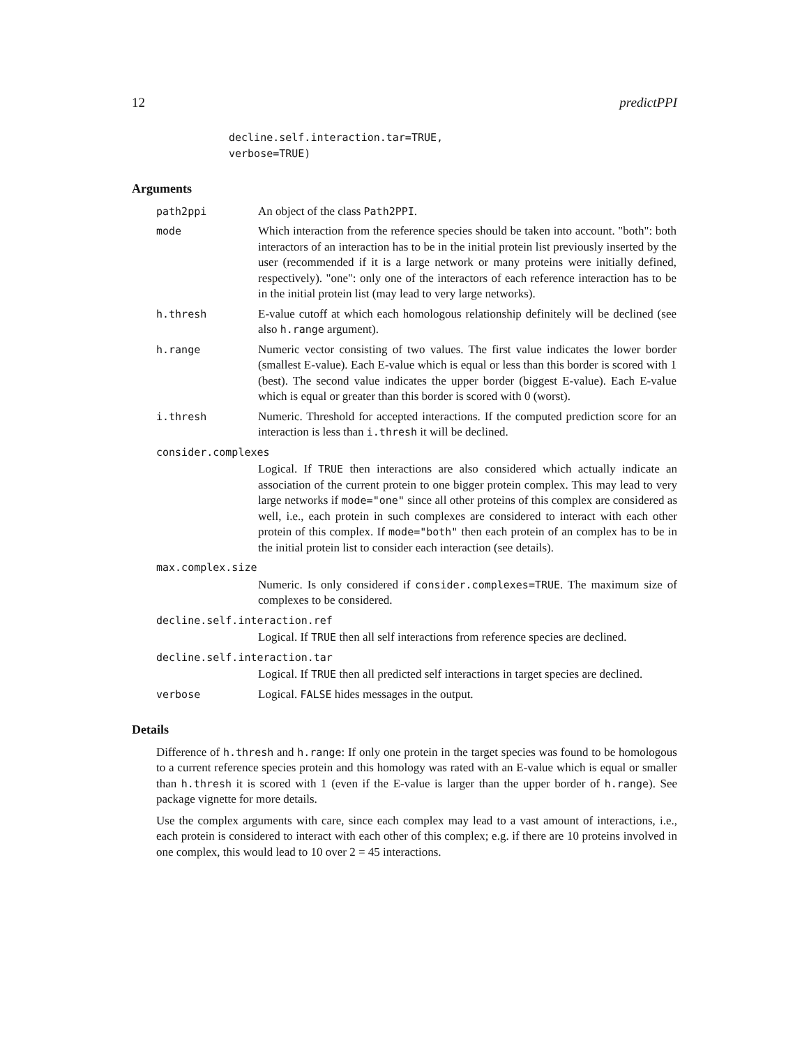12 predictPPI
decline.self.interaction.tar=TRUE,
verbose=TRUE)
Arguments
path2ppi An object of the class Path2PPI.
mode Which interaction from the reference species should be taken into account. "both": both interactors of an interaction has to be in the initial protein list previously inserted by the user (recommended if it is a large network or many proteins were initially defined, respectively). "one": only one of the interactors of each reference interaction has to be in the initial protein list (may lead to very large networks).
h.thresh E-value cutoff at which each homologous relationship definitely will be declined (see also h.range argument).
h.range Numeric vector consisting of two values. The first value indicates the lower border (smallest E-value). Each E-value which is equal or less than this border is scored with 1 (best). The second value indicates the upper border (biggest E-value). Each E-value which is equal or greater than this border is scored with 0 (worst).
i.thresh Numeric. Threshold for accepted interactions. If the computed prediction score for an interaction is less than i.thresh it will be declined.
consider.complexes
Logical. If TRUE then interactions are also considered which actually indicate an association of the current protein to one bigger protein complex. This may lead to very large networks if mode="one" since all other proteins of this complex are considered as well, i.e., each protein in such complexes are considered to interact with each other protein of this complex. If mode="both" then each protein of an complex has to be in the initial protein list to consider each interaction (see details).
max.complex.size
Numeric. Is only considered if consider.complexes=TRUE. The maximum size of complexes to be considered.
decline.self.interaction.ref
Logical. If TRUE then all self interactions from reference species are declined.
decline.self.interaction.tar
Logical. If TRUE then all predicted self interactions in target species are declined.
verbose Logical. FALSE hides messages in the output.
Details
Difference of h.thresh and h.range: If only one protein in the target species was found to be homologous to a current reference species protein and this homology was rated with an E-value which is equal or smaller than h.thresh it is scored with 1 (even if the E-value is larger than the upper border of h.range). See package vignette for more details.
Use the complex arguments with care, since each complex may lead to a vast amount of interactions, i.e., each protein is considered to interact with each other of this complex; e.g. if there are 10 proteins involved in one complex, this would lead to 10 over 2 = 45 interactions.